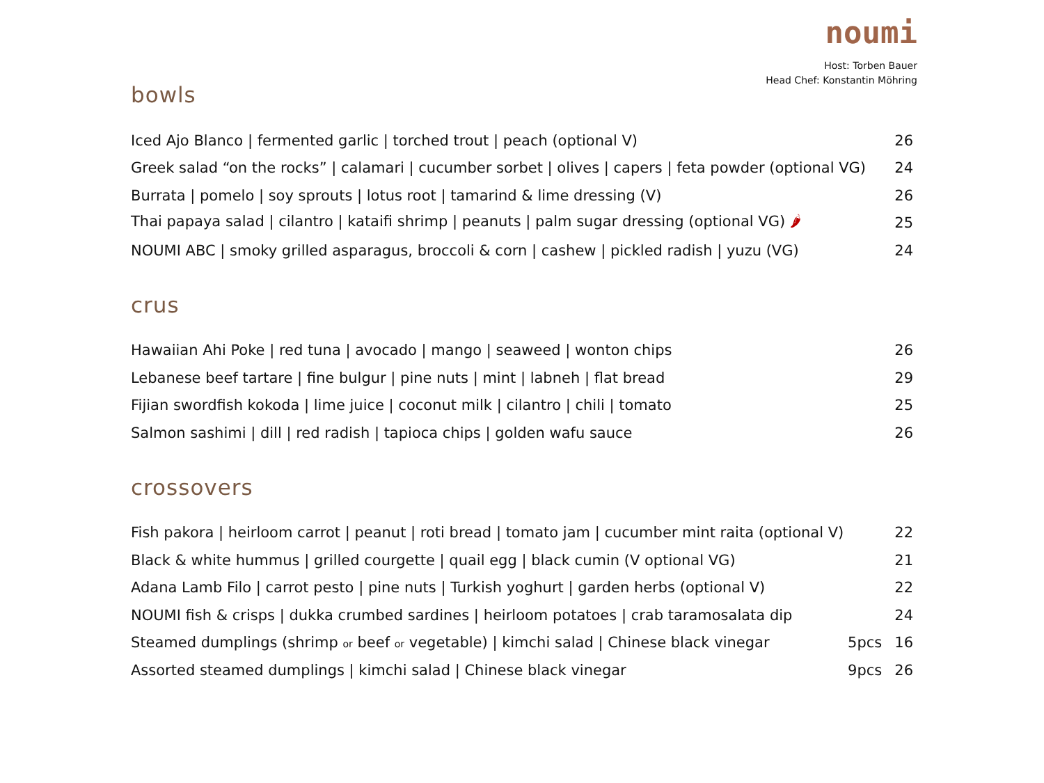noumi
Host: Torben Bauer
Head Chef: Konstantin Möhring
bowls
| Iced Ajo Blanco / fermented garlic / torched trout / peach (optional V) | 26 |
| Greek salad “on the rocks” / calamari / cucumber sorbet / olives / capers / feta powder (optional VG) | 24 |
| Burrata / pomelo / soy sprouts / lotus root / tamarind & lime dressing (V) | 26 |
| Thai papaya salad / cilantro / kataifi shrimp / peanuts / palm sugar dressing (optional VG) 🌶 | 25 |
| NOUMI ABC / smoky grilled asparagus, broccoli & corn / cashew / pickled radish / yuzu (VG) | 24 |
crus
| Hawaiian Ahi Poke / red tuna / avocado / mango / seaweed / wonton chips | 26 |
| Lebanese beef tartare / fine bulgur / pine nuts / mint / labneh / flat bread | 29 |
| Fijian swordfish kokoda / lime juice / coconut milk / cilantro / chili / tomato | 25 |
| Salmon sashimi / dill / red radish / tapioca chips / golden wafu sauce | 26 |
crossovers
| Fish pakora / heirloom carrot / peanut / roti bread / tomato jam / cucumber mint raita (optional V) | | 22 |
| Black & white hummus / grilled courgette / quail egg / black cumin (V optional VG) | | 21 |
| Adana Lamb Filo / carrot pesto / pine nuts / Turkish yoghurt / garden herbs (optional V) | | 22 |
| NOUMI fish & crisps / dukka crumbed sardines / heirloom potatoes / crab taramosalata dip | | 24 |
| Steamed dumplings (shrimp or beef or vegetable) / kimchi salad / Chinese black vinegar | 5pcs | 16 |
| Assorted steamed dumplings / kimchi salad / Chinese black vinegar | 9pcs | 26 |